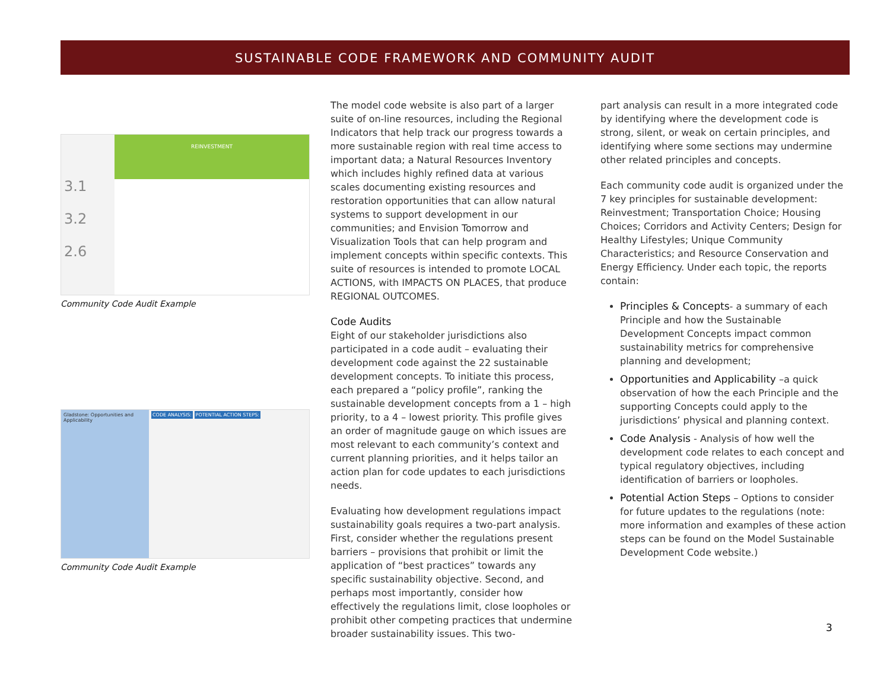SUSTAINABLE CODE FRAMEWORK AND COMMUNITY AUDIT
3.1
3.2
2.6
REINVESTMENT
Community Code Audit Example
Gladstone: Opportunities and Applicability
CODE ANALYSIS: POTENTIAL ACTION STEPS:
Community Code Audit Example
The model code website is also part of a larger suite of on-line resources, including the Regional Indicators that help track our progress towards a more sustainable region with real time access to important data; a Natural Resources Inventory which includes highly refined data at various scales documenting existing resources and restoration opportunities that can allow natural systems to support development in our communities; and Envision Tomorrow and Visualization Tools that can help program and implement concepts within specific contexts. This suite of resources is intended to promote LOCAL ACTIONS, with IMPACTS ON PLACES, that produce REGIONAL OUTCOMES.
Code Audits
Eight of our stakeholder jurisdictions also participated in a code audit – evaluating their development code against the 22 sustainable development concepts. To initiate this process, each prepared a “policy profile”, ranking the sustainable development concepts from a 1 – high priority, to a 4 – lowest priority. This profile gives an order of magnitude gauge on which issues are most relevant to each community’s context and current planning priorities, and it helps tailor an action plan for code updates to each jurisdictions needs.
Evaluating how development regulations impact sustainability goals requires a two-part analysis. First, consider whether the regulations present barriers – provisions that prohibit or limit the application of “best practices” towards any specific sustainability objective. Second, and perhaps most importantly, consider how effectively the regulations limit, close loopholes or prohibit other competing practices that undermine broader sustainability issues. This two-
part analysis can result in a more integrated code by identifying where the development code is strong, silent, or weak on certain principles, and identifying where some sections may undermine other related principles and concepts.
Each community code audit is organized under the 7 key principles for sustainable development: Reinvestment; Transportation Choice; Housing Choices; Corridors and Activity Centers; Design for Healthy Lifestyles; Unique Community Characteristics; and Resource Conservation and Energy Efficiency. Under each topic, the reports contain:
Principles & Concepts- a summary of each Principle and how the Sustainable Development Concepts impact common sustainability metrics for comprehensive planning and development;
Opportunities and Applicability –a quick observation of how the each Principle and the supporting Concepts could apply to the jurisdictions’ physical and planning context.
Code Analysis - Analysis of how well the development code relates to each concept and typical regulatory objectives, including identification of barriers or loopholes.
Potential Action Steps – Options to consider for future updates to the regulations (note: more information and examples of these action steps can be found on the Model Sustainable Development Code website.)
3